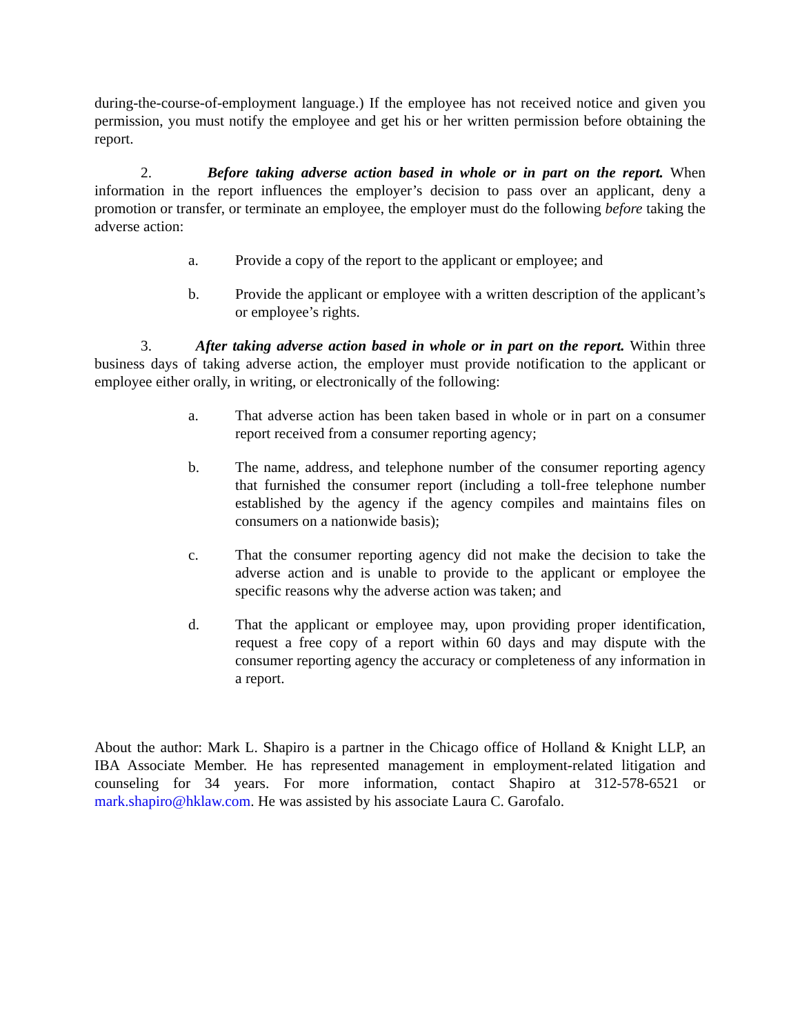during-the-course-of-employment language.) If the employee has not received notice and given you permission, you must notify the employee and get his or her written permission before obtaining the report.
2. Before taking adverse action based in whole or in part on the report. When information in the report influences the employer’s decision to pass over an applicant, deny a promotion or transfer, or terminate an employee, the employer must do the following before taking the adverse action:
a. Provide a copy of the report to the applicant or employee; and
b. Provide the applicant or employee with a written description of the applicant’s or employee’s rights.
3. After taking adverse action based in whole or in part on the report. Within three business days of taking adverse action, the employer must provide notification to the applicant or employee either orally, in writing, or electronically of the following:
a. That adverse action has been taken based in whole or in part on a consumer report received from a consumer reporting agency;
b. The name, address, and telephone number of the consumer reporting agency that furnished the consumer report (including a toll-free telephone number established by the agency if the agency compiles and maintains files on consumers on a nationwide basis);
c. That the consumer reporting agency did not make the decision to take the adverse action and is unable to provide to the applicant or employee the specific reasons why the adverse action was taken; and
d. That the applicant or employee may, upon providing proper identification, request a free copy of a report within 60 days and may dispute with the consumer reporting agency the accuracy or completeness of any information in a report.
About the author: Mark L. Shapiro is a partner in the Chicago office of Holland & Knight LLP, an IBA Associate Member. He has represented management in employment-related litigation and counseling for 34 years. For more information, contact Shapiro at 312-578-6521 or mark.shapiro@hklaw.com. He was assisted by his associate Laura C. Garofalo.